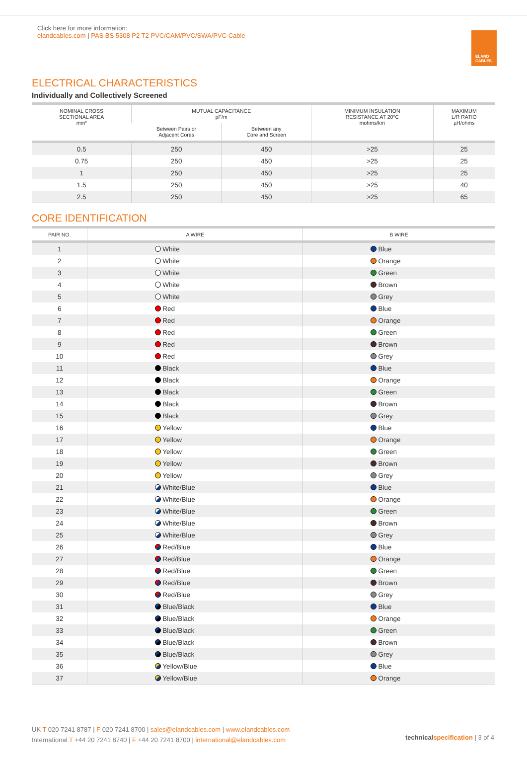Click here for more information:
elandcables.com | PAS BS 5308 P2 T2 PVC/CAM/PVC/SWA/PVC Cable
ELAND CABLES
ELECTRICAL CHARACTERISTICS
Individually and Collectively Screened
| NOMINAL CROSS SECTIONAL AREA mm² | MUTUAL CAPACITANCE pF/m | | MINIMUM INSULATION RESISTANCE AT 20°C mohms/km | MAXIMUM L/R RATIO µH/ohms |
| --- | --- | --- | --- | --- |
| | Between Pairs or Adjacent Cores | Between any Core and Screen | | |
| 0.5 | 250 | 450 | >25 | 25 |
| 0.75 | 250 | 450 | >25 | 25 |
| 1 | 250 | 450 | >25 | 25 |
| 1.5 | 250 | 450 | >25 | 40 |
| 2.5 | 250 | 450 | >25 | 65 |
CORE IDENTIFICATION
| PAIR NO. | A WIRE | B WIRE |
| --- | --- | --- |
| 1 | White | Blue |
| 2 | White | Orange |
| 3 | White | Green |
| 4 | White | Brown |
| 5 | White | Grey |
| 6 | Red | Blue |
| 7 | Red | Orange |
| 8 | Red | Green |
| 9 | Red | Brown |
| 10 | Red | Grey |
| 11 | Black | Blue |
| 12 | Black | Orange |
| 13 | Black | Green |
| 14 | Black | Brown |
| 15 | Black | Grey |
| 16 | Yellow | Blue |
| 17 | Yellow | Orange |
| 18 | Yellow | Green |
| 19 | Yellow | Brown |
| 20 | Yellow | Grey |
| 21 | White/Blue | Blue |
| 22 | White/Blue | Orange |
| 23 | White/Blue | Green |
| 24 | White/Blue | Brown |
| 25 | White/Blue | Grey |
| 26 | Red/Blue | Blue |
| 27 | Red/Blue | Orange |
| 28 | Red/Blue | Green |
| 29 | Red/Blue | Brown |
| 30 | Red/Blue | Grey |
| 31 | Blue/Black | Blue |
| 32 | Blue/Black | Orange |
| 33 | Blue/Black | Green |
| 34 | Blue/Black | Brown |
| 35 | Blue/Black | Grey |
| 36 | Yellow/Blue | Blue |
| 37 | Yellow/Blue | Orange |
UK T 020 7241 8787 | F 020 7241 8700 | sales@elandcables.com | www.elandcables.com
International T +44 20 7241 8740 | F +44 20 7241 8700 | international@elandcables.com
technical specification | 3 of 4